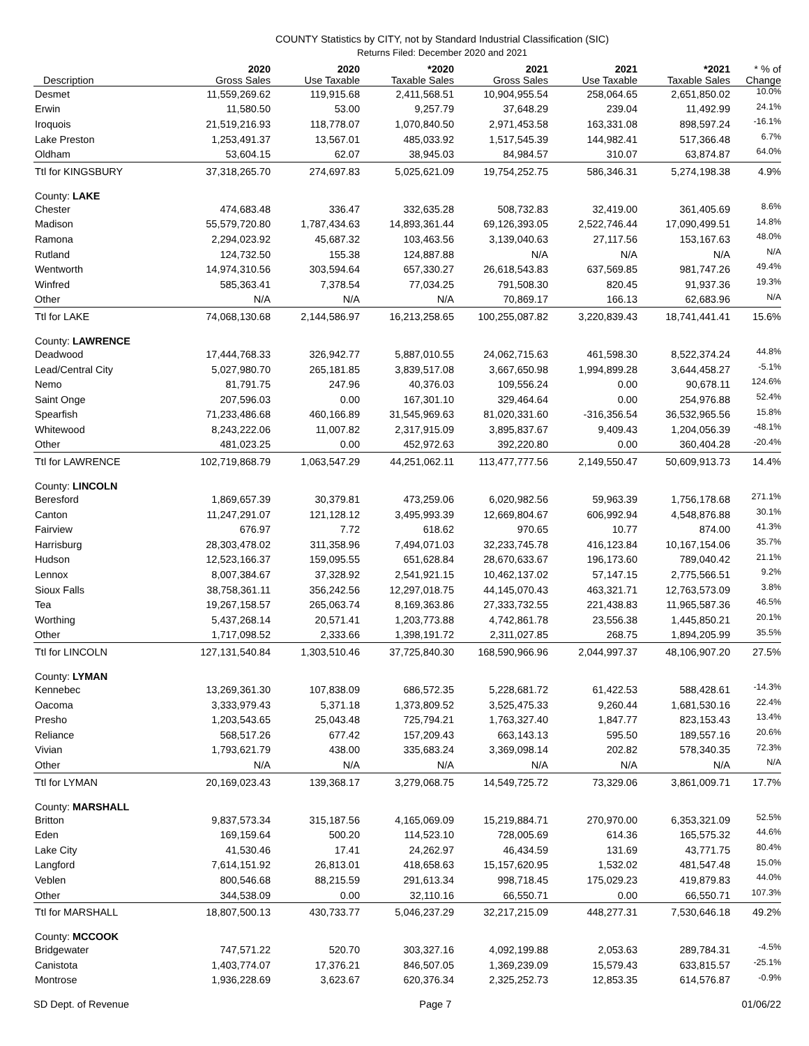COUNTY Statistics by CITY, not by Standard Industrial Classification (SIC)
Returns Filed: December 2020 and 2021
| Description | 2020 Gross Sales | 2020 Use Taxable | *2020 Taxable Sales | 2021 Gross Sales | 2021 Use Taxable | *2021 Taxable Sales | * % of Change |
| --- | --- | --- | --- | --- | --- | --- | --- |
| Desmet | 11,559,269.62 | 119,915.68 | 2,411,568.51 | 10,904,955.54 | 258,064.65 | 2,651,850.02 | 10.0% |
| Erwin | 11,580.50 | 53.00 | 9,257.79 | 37,648.29 | 239.04 | 11,492.99 | 24.1% |
| Iroquois | 21,519,216.93 | 118,778.07 | 1,070,840.50 | 2,971,453.58 | 163,331.08 | 898,597.24 | -16.1% |
| Lake Preston | 1,253,491.37 | 13,567.01 | 485,033.92 | 1,517,545.39 | 144,982.41 | 517,366.48 | 6.7% |
| Oldham | 53,604.15 | 62.07 | 38,945.03 | 84,984.57 | 310.07 | 63,874.87 | 64.0% |
| Ttl for KINGSBURY | 37,318,265.70 | 274,697.83 | 5,025,621.09 | 19,754,252.75 | 586,346.31 | 5,274,198.38 | 4.9% |
| County: LAKE | | | | | | | |
| Chester | 474,683.48 | 336.47 | 332,635.28 | 508,732.83 | 32,419.00 | 361,405.69 | 8.6% |
| Madison | 55,579,720.80 | 1,787,434.63 | 14,893,361.44 | 69,126,393.05 | 2,522,746.44 | 17,090,499.51 | 14.8% |
| Ramona | 2,294,023.92 | 45,687.32 | 103,463.56 | 3,139,040.63 | 27,117.56 | 153,167.63 | 48.0% |
| Rutland | 124,732.50 | 155.38 | 124,887.88 | N/A | N/A | N/A | N/A |
| Wentworth | 14,974,310.56 | 303,594.64 | 657,330.27 | 26,618,543.83 | 637,569.85 | 981,747.26 | 49.4% |
| Winfred | 585,363.41 | 7,378.54 | 77,034.25 | 791,508.30 | 820.45 | 91,937.36 | 19.3% |
| Other | N/A | N/A | N/A | 70,869.17 | 166.13 | 62,683.96 | N/A |
| Ttl for LAKE | 74,068,130.68 | 2,144,586.97 | 16,213,258.65 | 100,255,087.82 | 3,220,839.43 | 18,741,441.41 | 15.6% |
| County: LAWRENCE | | | | | | | |
| Deadwood | 17,444,768.33 | 326,942.77 | 5,887,010.55 | 24,062,715.63 | 461,598.30 | 8,522,374.24 | 44.8% |
| Lead/Central City | 5,027,980.70 | 265,181.85 | 3,839,517.08 | 3,667,650.98 | 1,994,899.28 | 3,644,458.27 | -5.1% |
| Nemo | 81,791.75 | 247.96 | 40,376.03 | 109,556.24 | 0.00 | 90,678.11 | 124.6% |
| Saint Onge | 207,596.03 | 0.00 | 167,301.10 | 329,464.64 | 0.00 | 254,976.88 | 52.4% |
| Spearfish | 71,233,486.68 | 460,166.89 | 31,545,969.63 | 81,020,331.60 | -316,356.54 | 36,532,965.56 | 15.8% |
| Whitewood | 8,243,222.06 | 11,007.82 | 2,317,915.09 | 3,895,837.67 | 9,409.43 | 1,204,056.39 | -48.1% |
| Other | 481,023.25 | 0.00 | 452,972.63 | 392,220.80 | 0.00 | 360,404.28 | -20.4% |
| Ttl for LAWRENCE | 102,719,868.79 | 1,063,547.29 | 44,251,062.11 | 113,477,777.56 | 2,149,550.47 | 50,609,913.73 | 14.4% |
| County: LINCOLN | | | | | | | |
| Beresford | 1,869,657.39 | 30,379.81 | 473,259.06 | 6,020,982.56 | 59,963.39 | 1,756,178.68 | 271.1% |
| Canton | 11,247,291.07 | 121,128.12 | 3,495,993.39 | 12,669,804.67 | 606,992.94 | 4,548,876.88 | 30.1% |
| Fairview | 676.97 | 7.72 | 618.62 | 970.65 | 10.77 | 874.00 | 41.3% |
| Harrisburg | 28,303,478.02 | 311,358.96 | 7,494,071.03 | 32,233,745.78 | 416,123.84 | 10,167,154.06 | 35.7% |
| Hudson | 12,523,166.37 | 159,095.55 | 651,628.84 | 28,670,633.67 | 196,173.60 | 789,040.42 | 21.1% |
| Lennox | 8,007,384.67 | 37,328.92 | 2,541,921.15 | 10,462,137.02 | 57,147.15 | 2,775,566.51 | 9.2% |
| Sioux Falls | 38,758,361.11 | 356,242.56 | 12,297,018.75 | 44,145,070.43 | 463,321.71 | 12,763,573.09 | 3.8% |
| Tea | 19,267,158.57 | 265,063.74 | 8,169,363.86 | 27,333,732.55 | 221,438.83 | 11,965,587.36 | 46.5% |
| Worthing | 5,437,268.14 | 20,571.41 | 1,203,773.88 | 4,742,861.78 | 23,556.38 | 1,445,850.21 | 20.1% |
| Other | 1,717,098.52 | 2,333.66 | 1,398,191.72 | 2,311,027.85 | 268.75 | 1,894,205.99 | 35.5% |
| Ttl for LINCOLN | 127,131,540.84 | 1,303,510.46 | 37,725,840.30 | 168,590,966.96 | 2,044,997.37 | 48,106,907.20 | 27.5% |
| County: LYMAN | | | | | | | |
| Kennebec | 13,269,361.30 | 107,838.09 | 686,572.35 | 5,228,681.72 | 61,422.53 | 588,428.61 | -14.3% |
| Oacoma | 3,333,979.43 | 5,371.18 | 1,373,809.52 | 3,525,475.33 | 9,260.44 | 1,681,530.16 | 22.4% |
| Presho | 1,203,543.65 | 25,043.48 | 725,794.21 | 1,763,327.40 | 1,847.77 | 823,153.43 | 13.4% |
| Reliance | 568,517.26 | 677.42 | 157,209.43 | 663,143.13 | 595.50 | 189,557.16 | 20.6% |
| Vivian | 1,793,621.79 | 438.00 | 335,683.24 | 3,369,098.14 | 202.82 | 578,340.35 | 72.3% |
| Other | N/A | N/A | N/A | N/A | N/A | N/A | N/A |
| Ttl for LYMAN | 20,169,023.43 | 139,368.17 | 3,279,068.75 | 14,549,725.72 | 73,329.06 | 3,861,009.71 | 17.7% |
| County: MARSHALL | | | | | | | |
| Britton | 9,837,573.34 | 315,187.56 | 4,165,069.09 | 15,219,884.71 | 270,970.00 | 6,353,321.09 | 52.5% |
| Eden | 169,159.64 | 500.20 | 114,523.10 | 728,005.69 | 614.36 | 165,575.32 | 44.6% |
| Lake City | 41,530.46 | 17.41 | 24,262.97 | 46,434.59 | 131.69 | 43,771.75 | 80.4% |
| Langford | 7,614,151.92 | 26,813.01 | 418,658.63 | 15,157,620.95 | 1,532.02 | 481,547.48 | 15.0% |
| Veblen | 800,546.68 | 88,215.59 | 291,613.34 | 998,718.45 | 175,029.23 | 419,879.83 | 44.0% |
| Other | 344,538.09 | 0.00 | 32,110.16 | 66,550.71 | 0.00 | 66,550.71 | 107.3% |
| Ttl for MARSHALL | 18,807,500.13 | 430,733.77 | 5,046,237.29 | 32,217,215.09 | 448,277.31 | 7,530,646.18 | 49.2% |
| County: MCCOOK | | | | | | | |
| Bridgewater | 747,571.22 | 520.70 | 303,327.16 | 4,092,199.88 | 2,053.63 | 289,784.31 | -4.5% |
| Canistota | 1,403,774.07 | 17,376.21 | 846,507.05 | 1,369,239.09 | 15,579.43 | 633,815.57 | -25.1% |
| Montrose | 1,936,228.69 | 3,623.67 | 620,376.34 | 2,325,252.73 | 12,853.35 | 614,576.87 | -0.9% |
SD Dept. of Revenue Page 7 01/06/22